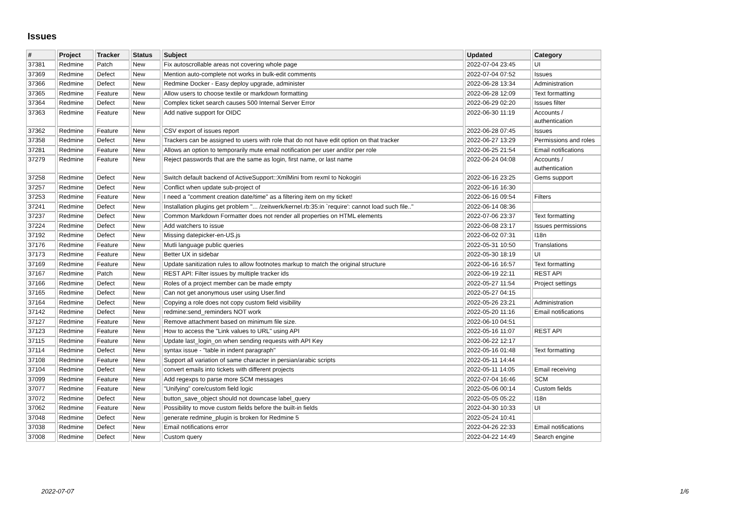Issues
| # | Project | Tracker | Status | Subject | Updated | Category |
| --- | --- | --- | --- | --- | --- | --- |
| 37381 | Redmine | Patch | New | Fix autoscrollable areas not covering whole page | 2022-07-04 23:45 | UI |
| 37369 | Redmine | Defect | New | Mention auto-complete not works in bulk-edit comments | 2022-07-04 07:52 | Issues |
| 37366 | Redmine | Defect | New | Redmine Docker - Easy deploy upgrade, administer | 2022-06-28 13:34 | Administration |
| 37365 | Redmine | Feature | New | Allow users to choose textile or markdown formatting | 2022-06-28 12:09 | Text formatting |
| 37364 | Redmine | Defect | New | Complex ticket search causes 500 Internal Server Error | 2022-06-29 02:20 | Issues filter |
| 37363 | Redmine | Feature | New | Add native support for OIDC | 2022-06-30 11:19 | Accounts / authentication |
| 37362 | Redmine | Feature | New | CSV export of issues report | 2022-06-28 07:45 | Issues |
| 37358 | Redmine | Defect | New | Trackers can be assigned to users with role that do not have edit option on that tracker | 2022-06-27 13:29 | Permissions and roles |
| 37281 | Redmine | Feature | New | Allows an option to temporarily mute email notification per user and/or per role | 2022-06-25 21:54 | Email notifications |
| 37279 | Redmine | Feature | New | Reject passwords that are the same as login, first name, or last name | 2022-06-24 04:08 | Accounts / authentication |
| 37258 | Redmine | Defect | New | Switch default backend of ActiveSupport::XmlMini from rexml to Nokogiri | 2022-06-16 23:25 | Gems support |
| 37257 | Redmine | Defect | New | Conflict when update sub-project of | 2022-06-16 16:30 | |
| 37253 | Redmine | Feature | New | I need a "comment creation date/time" as a filtering item on my ticket! | 2022-06-16 09:54 | Filters |
| 37241 | Redmine | Defect | New | Installation plugins get problem "... /zeitwerk/kernel.rb:35:in `require': cannot load such file.." | 2022-06-14 08:36 | |
| 37237 | Redmine | Defect | New | Common Markdown Formatter does not render all properties on HTML elements | 2022-07-06 23:37 | Text formatting |
| 37224 | Redmine | Defect | New | Add watchers to issue | 2022-06-08 23:17 | Issues permissions |
| 37192 | Redmine | Defect | New | Missing datepicker-en-US.js | 2022-06-02 07:31 | I18n |
| 37176 | Redmine | Feature | New | Mutli language public queries | 2022-05-31 10:50 | Translations |
| 37173 | Redmine | Feature | New | Better UX in sidebar | 2022-05-30 18:19 | UI |
| 37169 | Redmine | Feature | New | Update sanitization rules to allow footnotes markup to match the original structure | 2022-06-16 16:57 | Text formatting |
| 37167 | Redmine | Patch | New | REST API: Filter issues by multiple tracker ids | 2022-06-19 22:11 | REST API |
| 37166 | Redmine | Defect | New | Roles of a project member can be made empty | 2022-05-27 11:54 | Project settings |
| 37165 | Redmine | Defect | New | Can not get anonymous user using User.find | 2022-05-27 04:15 | |
| 37164 | Redmine | Defect | New | Copying a role does not copy custom field visibility | 2022-05-26 23:21 | Administration |
| 37142 | Redmine | Defect | New | redmine:send_reminders NOT work | 2022-05-20 11:16 | Email notifications |
| 37127 | Redmine | Feature | New | Remove attachment based on minimum file size. | 2022-06-10 04:51 | |
| 37123 | Redmine | Feature | New | How to access the "Link values to URL" using API | 2022-05-16 11:07 | REST API |
| 37115 | Redmine | Feature | New | Update last_login_on when sending requests with API Key | 2022-06-22 12:17 | |
| 37114 | Redmine | Defect | New | syntax issue - "table in indent paragraph" | 2022-05-16 01:48 | Text formatting |
| 37108 | Redmine | Feature | New | Support all variation of same character in persian/arabic scripts | 2022-05-11 14:44 | |
| 37104 | Redmine | Defect | New | convert emails into tickets with different projects | 2022-05-11 14:05 | Email receiving |
| 37099 | Redmine | Feature | New | Add regexps to parse more SCM messages | 2022-07-04 16:46 | SCM |
| 37077 | Redmine | Feature | New | "Unifying" core/custom field logic | 2022-05-06 00:14 | Custom fields |
| 37072 | Redmine | Defect | New | button_save_object should not downcase label_query | 2022-05-05 05:22 | I18n |
| 37062 | Redmine | Feature | New | Possibility to move custom fields before the built-in fields | 2022-04-30 10:33 | UI |
| 37048 | Redmine | Defect | New | generate redmine_plugin is broken for Redmine 5 | 2022-05-24 10:41 | |
| 37038 | Redmine | Defect | New | Email notifications error | 2022-04-26 22:33 | Email notifications |
| 37008 | Redmine | Defect | New | Custom query | 2022-04-22 14:49 | Search engine |
2022-07-07 1/6